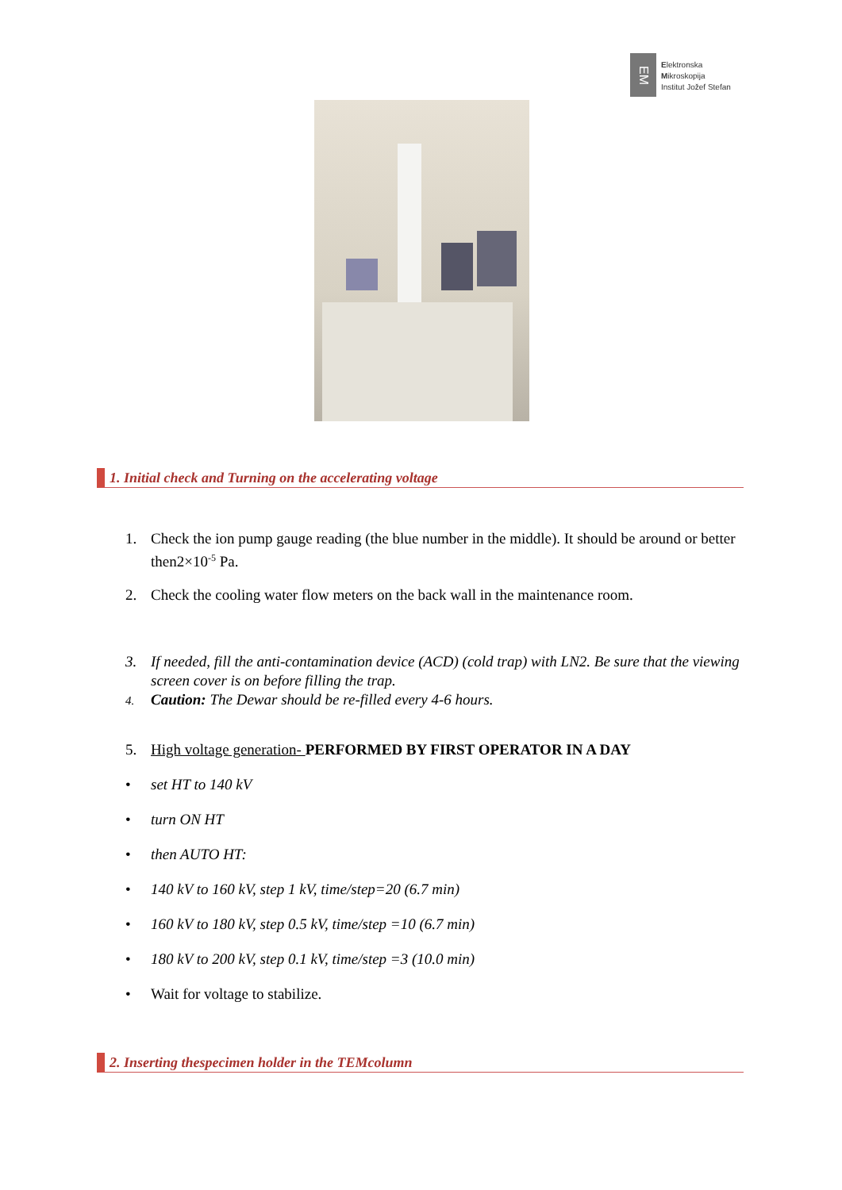EM
Elektronska
Mikroskopija
Institut Jožef Stefan
1. Initial check and Turning on the accelerating voltage
1. Check the ion pump gauge reading (the blue number in the middle). It should be around or better then2×10<sup>-5</sup> Pa.
2. Check the cooling water flow meters on the back wall in the maintenance room.
3. If needed, fill the anti-contamination device (ACD) (cold trap) with LN2. Be sure that the viewing screen cover is on before filling the trap.
4. Caution: The Dewar should be re-filled every 4-6 hours.
5. High voltage generation- PERFORMED BY FIRST OPERATOR IN A DAY
• set HT to 140 kV
• turn ON HT
• then AUTO HT:
• 140 kV to 160 kV, step 1 kV, time/step=20 (6.7 min)
• 160 kV to 180 kV, step 0.5 kV, time/step =10 (6.7 min)
• 180 kV to 200 kV, step 0.1 kV, time/step =3 (10.0 min)
• Wait for voltage to stabilize.
2. Inserting thespecimen holder in the TEMcolumn